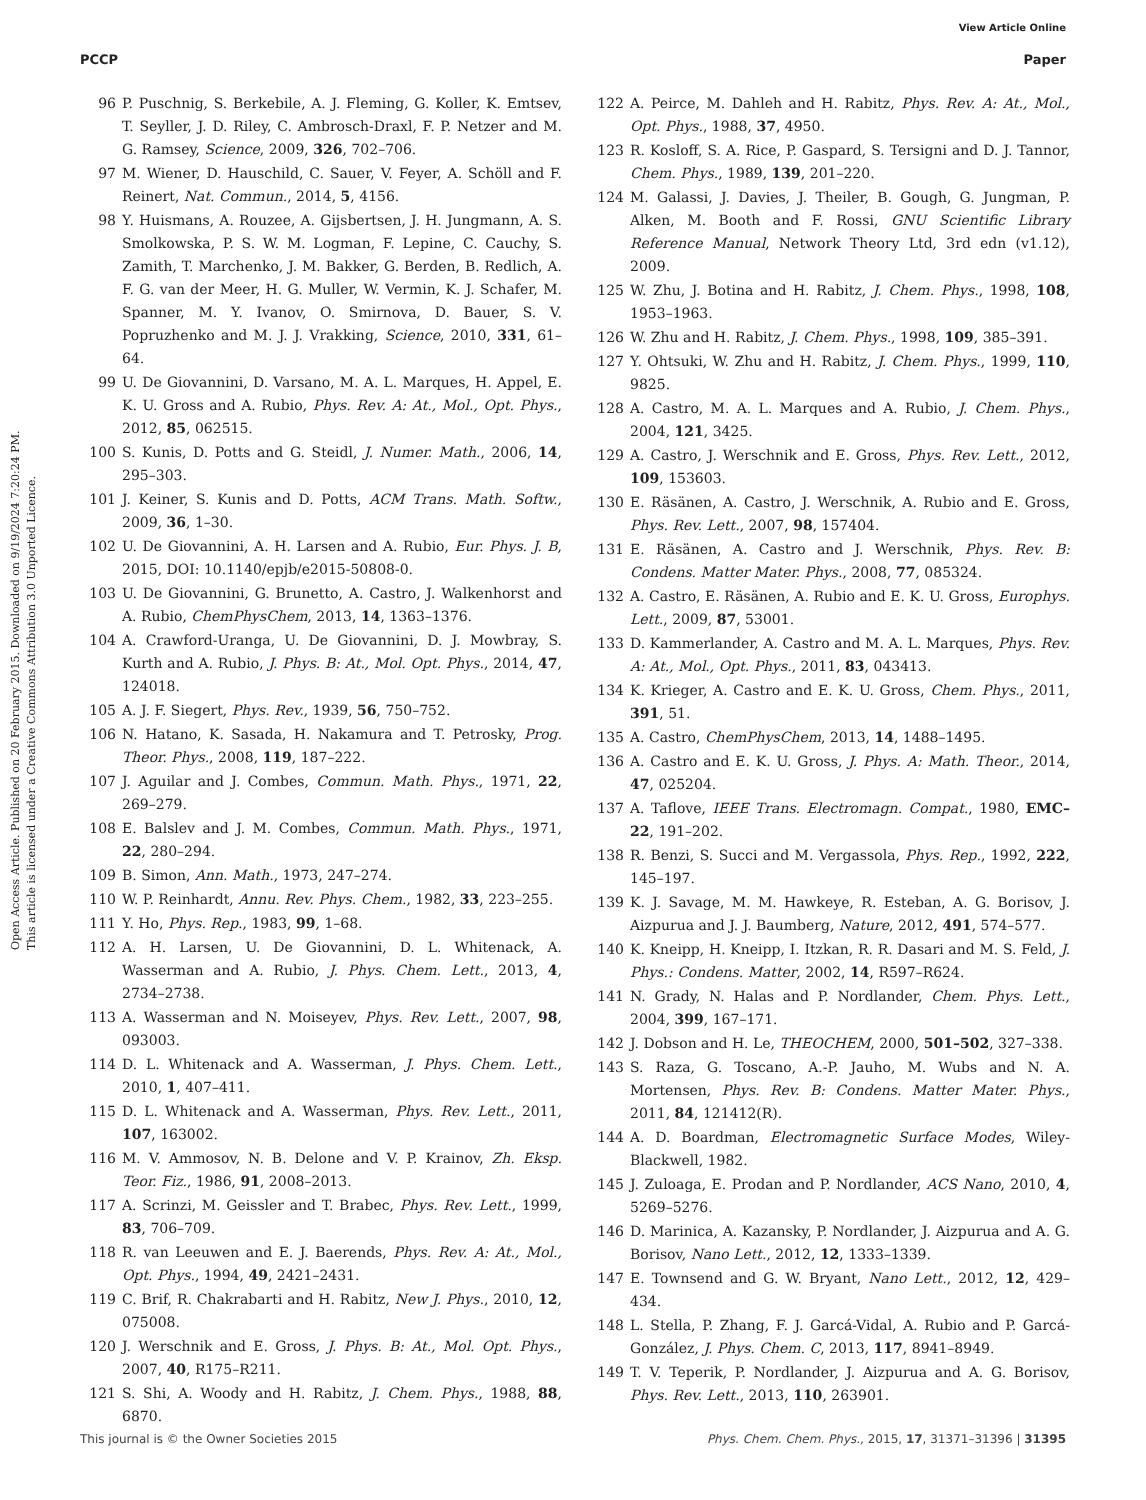View Article Online
PCCP Paper
Open Access Article. Published on 20 February 2015. Downloaded on 9/19/2024 7:20:24 PM.
This article is licensed under a Creative Commons Attribution 3.0 Unported Licence.
96 P. Puschnig, S. Berkebile, A. J. Fleming, G. Koller, K. Emtsev, T. Seyller, J. D. Riley, C. Ambrosch-Draxl, F. P. Netzer and M. G. Ramsey, Science, 2009, 326, 702–706.
97 M. Wiener, D. Hauschild, C. Sauer, V. Feyer, A. Schöll and F. Reinert, Nat. Commun., 2014, 5, 4156.
98 Y. Huismans, A. Rouzee, A. Gijsbertsen, J. H. Jungmann, A. S. Smolkowska, P. S. W. M. Logman, F. Lepine, C. Cauchy, S. Zamith, T. Marchenko, J. M. Bakker, G. Berden, B. Redlich, A. F. G. van der Meer, H. G. Muller, W. Vermin, K. J. Schafer, M. Spanner, M. Y. Ivanov, O. Smirnova, D. Bauer, S. V. Popruzhenko and M. J. J. Vrakking, Science, 2010, 331, 61–64.
99 U. De Giovannini, D. Varsano, M. A. L. Marques, H. Appel, E. K. U. Gross and A. Rubio, Phys. Rev. A: At., Mol., Opt. Phys., 2012, 85, 062515.
100 S. Kunis, D. Potts and G. Steidl, J. Numer. Math., 2006, 14, 295–303.
101 J. Keiner, S. Kunis and D. Potts, ACM Trans. Math. Softw., 2009, 36, 1–30.
102 U. De Giovannini, A. H. Larsen and A. Rubio, Eur. Phys. J. B, 2015, DOI: 10.1140/epjb/e2015-50808-0.
103 U. De Giovannini, G. Brunetto, A. Castro, J. Walkenhorst and A. Rubio, ChemPhysChem, 2013, 14, 1363–1376.
104 A. Crawford-Uranga, U. De Giovannini, D. J. Mowbray, S. Kurth and A. Rubio, J. Phys. B: At., Mol. Opt. Phys., 2014, 47, 124018.
105 A. J. F. Siegert, Phys. Rev., 1939, 56, 750–752.
106 N. Hatano, K. Sasada, H. Nakamura and T. Petrosky, Prog. Theor. Phys., 2008, 119, 187–222.
107 J. Aguilar and J. Combes, Commun. Math. Phys., 1971, 22, 269–279.
108 E. Balslev and J. M. Combes, Commun. Math. Phys., 1971, 22, 280–294.
109 B. Simon, Ann. Math., 1973, 247–274.
110 W. P. Reinhardt, Annu. Rev. Phys. Chem., 1982, 33, 223–255.
111 Y. Ho, Phys. Rep., 1983, 99, 1–68.
112 A. H. Larsen, U. De Giovannini, D. L. Whitenack, A. Wasserman and A. Rubio, J. Phys. Chem. Lett., 2013, 4, 2734–2738.
113 A. Wasserman and N. Moiseyev, Phys. Rev. Lett., 2007, 98, 093003.
114 D. L. Whitenack and A. Wasserman, J. Phys. Chem. Lett., 2010, 1, 407–411.
115 D. L. Whitenack and A. Wasserman, Phys. Rev. Lett., 2011, 107, 163002.
116 M. V. Ammosov, N. B. Delone and V. P. Krainov, Zh. Eksp. Teor. Fiz., 1986, 91, 2008–2013.
117 A. Scrinzi, M. Geissler and T. Brabec, Phys. Rev. Lett., 1999, 83, 706–709.
118 R. van Leeuwen and E. J. Baerends, Phys. Rev. A: At., Mol., Opt. Phys., 1994, 49, 2421–2431.
119 C. Brif, R. Chakrabarti and H. Rabitz, New J. Phys., 2010, 12, 075008.
120 J. Werschnik and E. Gross, J. Phys. B: At., Mol. Opt. Phys., 2007, 40, R175–R211.
121 S. Shi, A. Woody and H. Rabitz, J. Chem. Phys., 1988, 88, 6870.
122 A. Peirce, M. Dahleh and H. Rabitz, Phys. Rev. A: At., Mol., Opt. Phys., 1988, 37, 4950.
123 R. Kosloff, S. A. Rice, P. Gaspard, S. Tersigni and D. J. Tannor, Chem. Phys., 1989, 139, 201–220.
124 M. Galassi, J. Davies, J. Theiler, B. Gough, G. Jungman, P. Alken, M. Booth and F. Rossi, GNU Scientific Library Reference Manual, Network Theory Ltd, 3rd edn (v1.12), 2009.
125 W. Zhu, J. Botina and H. Rabitz, J. Chem. Phys., 1998, 108, 1953–1963.
126 W. Zhu and H. Rabitz, J. Chem. Phys., 1998, 109, 385–391.
127 Y. Ohtsuki, W. Zhu and H. Rabitz, J. Chem. Phys., 1999, 110, 9825.
128 A. Castro, M. A. L. Marques and A. Rubio, J. Chem. Phys., 2004, 121, 3425.
129 A. Castro, J. Werschnik and E. Gross, Phys. Rev. Lett., 2012, 109, 153603.
130 E. Räsänen, A. Castro, J. Werschnik, A. Rubio and E. Gross, Phys. Rev. Lett., 2007, 98, 157404.
131 E. Räsänen, A. Castro and J. Werschnik, Phys. Rev. B: Condens. Matter Mater. Phys., 2008, 77, 085324.
132 A. Castro, E. Räsänen, A. Rubio and E. K. U. Gross, Europhys. Lett., 2009, 87, 53001.
133 D. Kammerlander, A. Castro and M. A. L. Marques, Phys. Rev. A: At., Mol., Opt. Phys., 2011, 83, 043413.
134 K. Krieger, A. Castro and E. K. U. Gross, Chem. Phys., 2011, 391, 51.
135 A. Castro, ChemPhysChem, 2013, 14, 1488–1495.
136 A. Castro and E. K. U. Gross, J. Phys. A: Math. Theor., 2014, 47, 025204.
137 A. Taflove, IEEE Trans. Electromagn. Compat., 1980, EMC–22, 191–202.
138 R. Benzi, S. Succi and M. Vergassola, Phys. Rep., 1992, 222, 145–197.
139 K. J. Savage, M. M. Hawkeye, R. Esteban, A. G. Borisov, J. Aizpurua and J. J. Baumberg, Nature, 2012, 491, 574–577.
140 K. Kneipp, H. Kneipp, I. Itzkan, R. R. Dasari and M. S. Feld, J. Phys.: Condens. Matter, 2002, 14, R597–R624.
141 N. Grady, N. Halas and P. Nordlander, Chem. Phys. Lett., 2004, 399, 167–171.
142 J. Dobson and H. Le, THEOCHEM, 2000, 501–502, 327–338.
143 S. Raza, G. Toscano, A.-P. Jauho, M. Wubs and N. A. Mortensen, Phys. Rev. B: Condens. Matter Mater. Phys., 2011, 84, 121412(R).
144 A. D. Boardman, Electromagnetic Surface Modes, Wiley-Blackwell, 1982.
145 J. Zuloaga, E. Prodan and P. Nordlander, ACS Nano, 2010, 4, 5269–5276.
146 D. Marinica, A. Kazansky, P. Nordlander, J. Aizpurua and A. G. Borisov, Nano Lett., 2012, 12, 1333–1339.
147 E. Townsend and G. W. Bryant, Nano Lett., 2012, 12, 429–434.
148 L. Stella, P. Zhang, F. J. Garcá-Vidal, A. Rubio and P. Garcá-González, J. Phys. Chem. C, 2013, 117, 8941–8949.
149 T. V. Teperik, P. Nordlander, J. Aizpurua and A. G. Borisov, Phys. Rev. Lett., 2013, 110, 263901.
This journal is © the Owner Societies 2015 Phys. Chem. Chem. Phys., 2015, 17, 31371–31396 | 31395